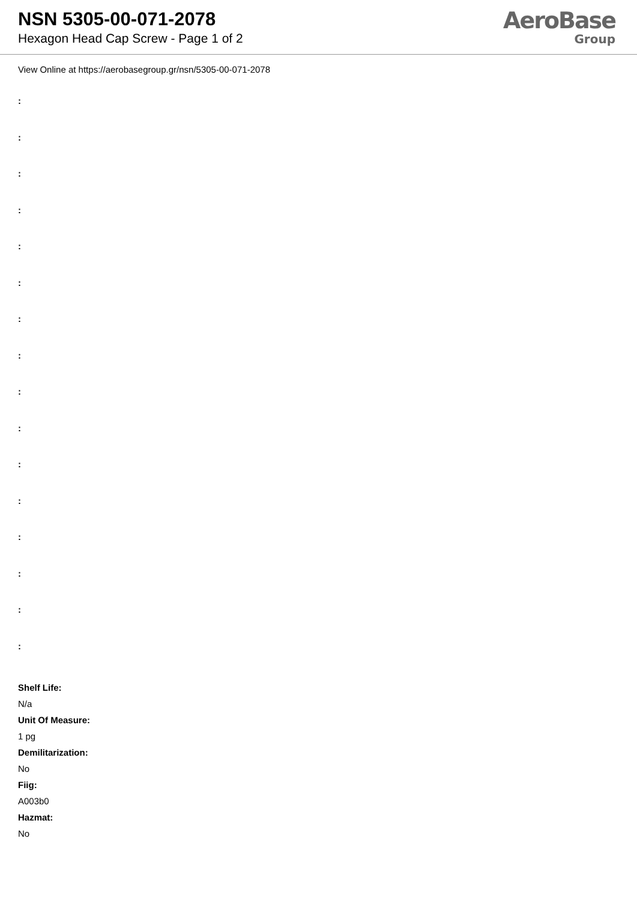NSN 5305-00-071-2078
Hexagon Head Cap Screw - Page 1 of 2
AeroBase
Group
View Online at https://aerobasegroup.gr/nsn/5305-00-071-2078
:
:
:
:
:
:
:
:
:
:
:
:
:
:
:
:
Shelf Life:
N/a
Unit Of Measure:
1 pg
Demilitarization:
No
Fiig:
A003b0
Hazmat:
No